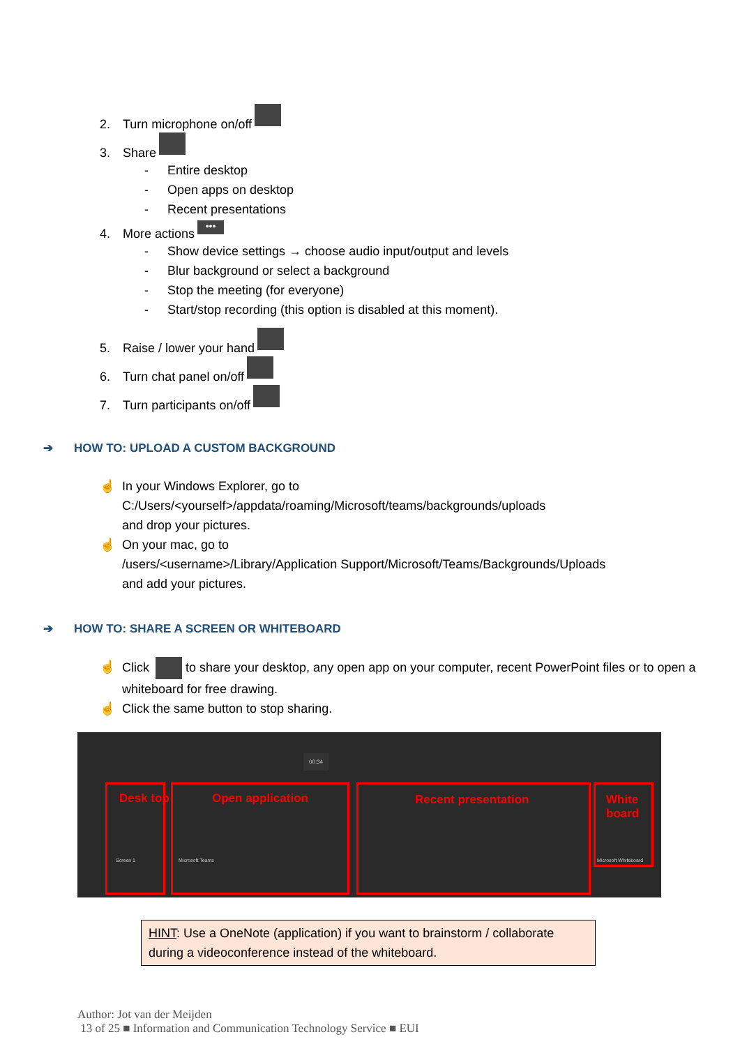2. Turn microphone on/off
3. Share
- Entire desktop
- Open apps on desktop
- Recent presentations
4. More actions •••
- Show device settings → choose audio input/output and levels
- Blur background or select a background
- Stop the meeting (for everyone)
- Start/stop recording (this option is disabled at this moment).
5. Raise / lower your hand
6. Turn chat panel on/off
7. Turn participants on/off
➔ HOW TO: UPLOAD A CUSTOM BACKGROUND
☝ In your Windows Explorer, go to
C:/Users/<yourself>/appdata/roaming/Microsoft/teams/backgrounds/uploads
and drop your pictures.
☝ On your mac, go to
/users/<username>/Library/Application Support/Microsoft/Teams/Backgrounds/Uploads
and add your pictures.
➔ HOW TO: SHARE A SCREEN OR WHITEBOARD
☝ Click to share your desktop, any open app on your computer, recent PowerPoint files or to open a whiteboard for free drawing.
☝ Click the same button to stop sharing.
00:34
Desk top Open application Recent presentation White board
Screen 1 Microsoft Teams Microsoft Whiteboard
HINT: Use a OneNote (application) if you want to brainstorm / collaborate during a videoconference instead of the whiteboard.
Author: Jot van der Meijden
13 of 25 ■ Information and Communication Technology Service ■ EUI